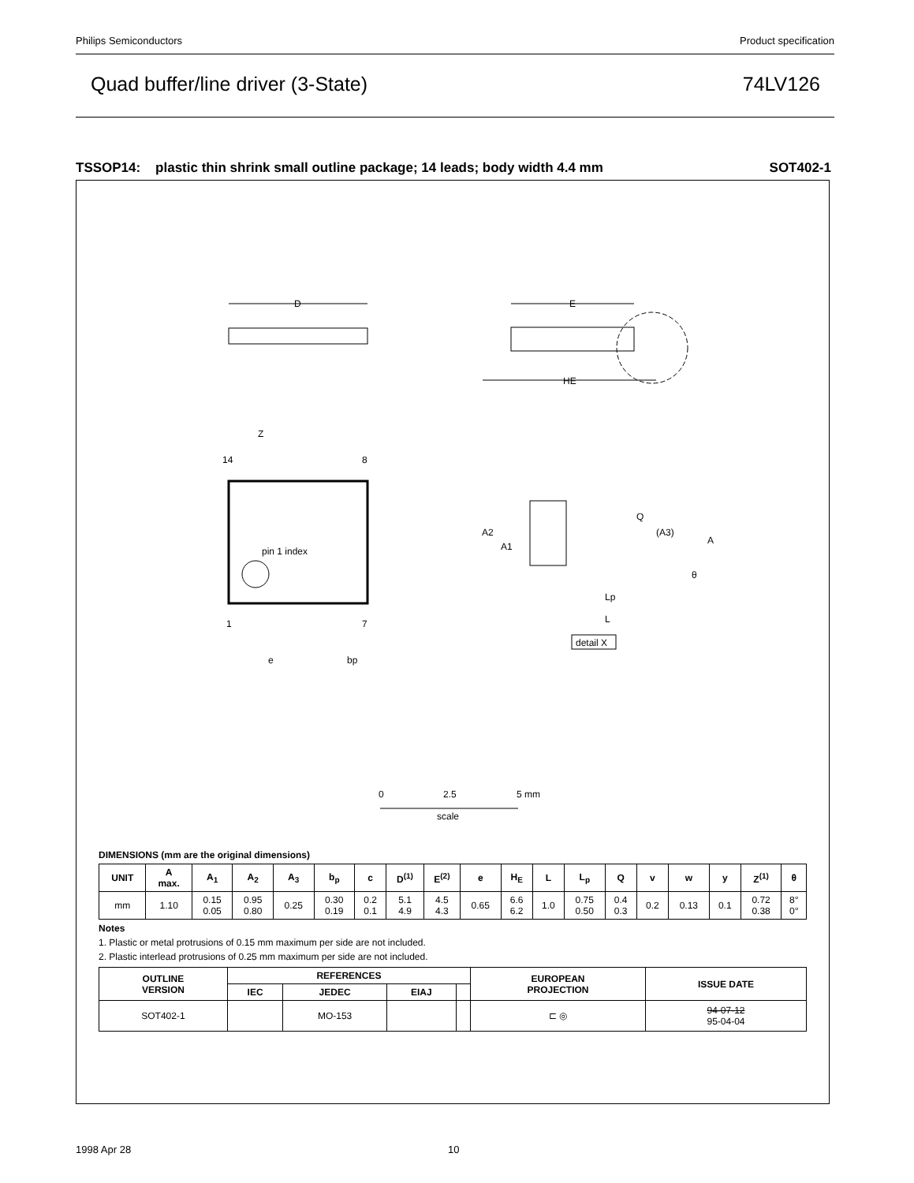Philips Semiconductors Product specification
Quad buffer/line driver (3-State) 74LV126
TSSOP14: plastic thin shrink small outline package; 14 leads; body width 4.4 mm SOT402-1
D
E
HE
pin 1 index
14
8
1
7
Z
e
bp
Q
(A3)
A
A2
A1
θ
Lp
L
detail X
0
2.5
5 mm
scale
DIMENSIONS (mm are the original dimensions)
| UNIT | A max. | A<sub>1</sub> | A<sub>2</sub> | A<sub>3</sub> | b<sub>p</sub> | c | D<sup>(1)</sup> | E<sup>(2)</sup> | e | H<sub>E</sub> | L | L<sub>p</sub> | Q | v | w | y | Z<sup>(1)</sup> | θ |
| --- | --- | --- | --- | --- | --- | --- | --- | --- | --- | --- | --- | --- | --- | --- | --- | --- | --- | --- |
| mm | 1.10 | 0.15 0.05 | 0.95 0.80 | 0.25 | 0.30 0.19 | 0.2 0.1 | 5.1 4.9 | 4.5 4.3 | 0.65 | 6.6 6.2 | 1.0 | 0.75 0.50 | 0.4 0.3 | 0.2 | 0.13 | 0.1 | 0.72 0.38 | 8° 0° |
Notes
1. Plastic or metal protrusions of 0.15 mm maximum per side are not included.
2. Plastic interlead protrusions of 0.25 mm maximum per side are not included.
| OUTLINE VERSION | REFERENCES | | | | EUROPEAN PROJECTION | ISSUE DATE |
| --- | --- | --- | --- | --- | --- | --- |
| | IEC | JEDEC | EIAJ | | | |
| SOT402-1 | | MO-153 | | | ⊏ ◎ | 94-07-12 95-04-04 |
1998 Apr 28 10